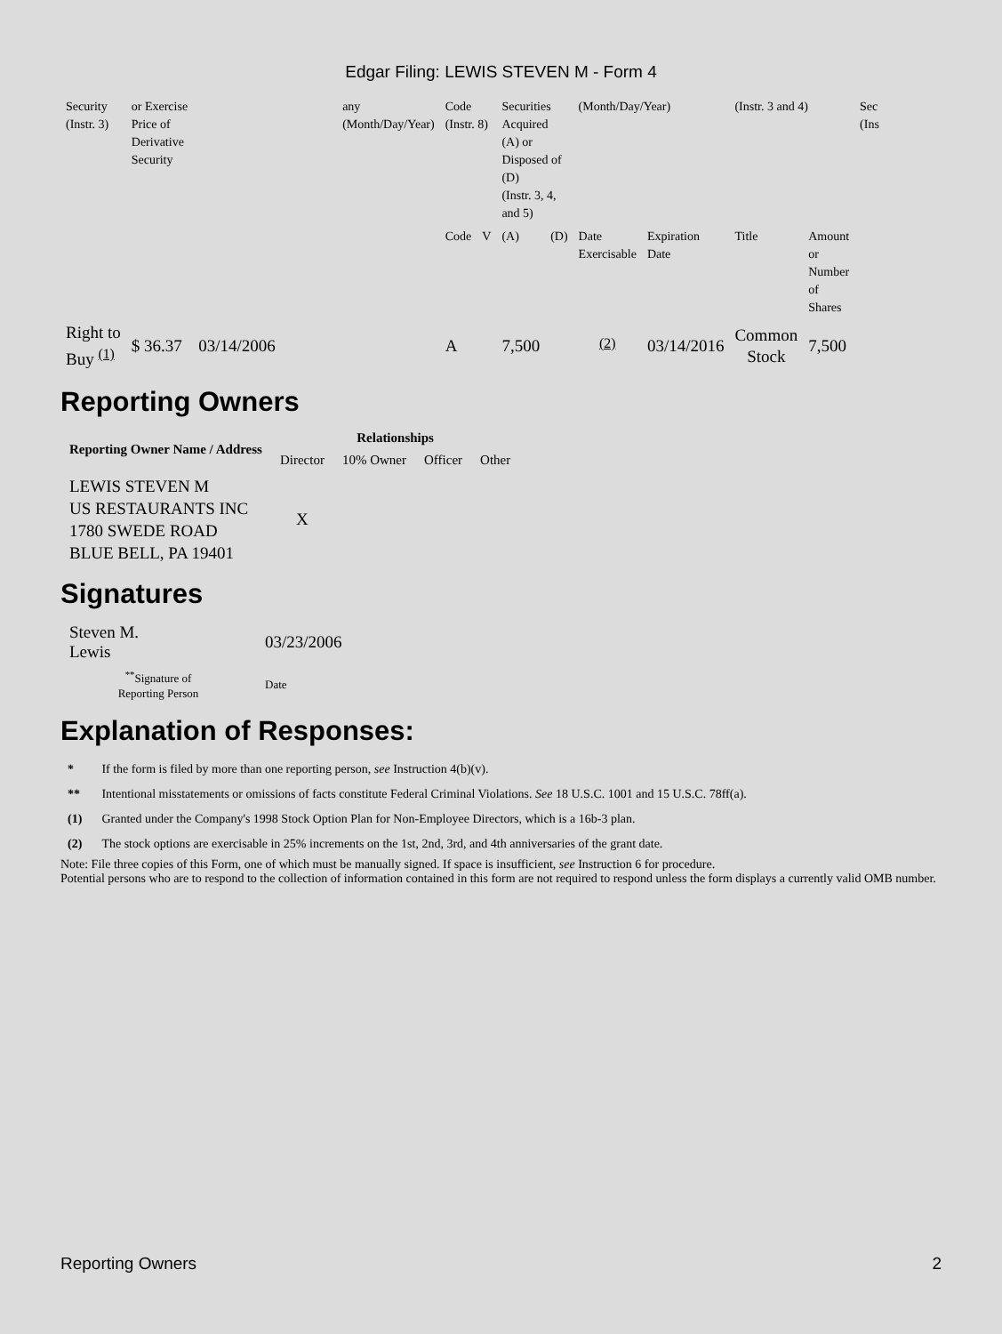Edgar Filing: LEWIS STEVEN M - Form 4
| Security (Instr. 3) | or Exercise Price of Derivative Security | | any (Month/Day/Year) | Code (Instr. 8) | | Securities Acquired (A) or Disposed of (D) (Instr. 3, 4, and 5) | | (Month/Day/Year) | | (Instr. 3 and 4) | | Sec (Ins |
| | | | | Code | V | (A) | (D) | Date Exercisable | Expiration Date | Title | Amount or Number of Shares | |
| Right to Buy <sup>(1)</sup> | $ 36.37 | 03/14/2006 | | A | | 7,500 | | <sup>(2)</sup> | 03/14/2016 | Common Stock | 7,500 | |
Reporting Owners
| Reporting Owner Name / Address | Relationships | | | |
| --- | --- | --- | --- | --- |
| | Director | 10% Owner | Officer | Other |
| LEWIS STEVEN M US RESTAURANTS INC 1780 SWEDE ROAD BLUE BELL, PA 19401 | X | | | |
Signatures
| Steven M. Lewis | 03/23/2006 |
| <sup>**</sup> Signature of Reporting Person | Date |
Explanation of Responses:
| * | If the form is filed by more than one reporting person, see Instruction 4(b)(v). |
| ** | Intentional misstatements or omissions of facts constitute Federal Criminal Violations. See 18 U.S.C. 1001 and 15 U.S.C. 78ff(a). |
| (1) | Granted under the Company's 1998 Stock Option Plan for Non-Employee Directors, which is a 16b-3 plan. |
| (2) | The stock options are exercisable in 25% increments on the 1st, 2nd, 3rd, and 4th anniversaries of the grant date. |
Note: File three copies of this Form, one of which must be manually signed. If space is insufficient, see Instruction 6 for procedure.
Potential persons who are to respond to the collection of information contained in this form are not required to respond unless the form displays a currently valid OMB number.
Reporting Owners 2